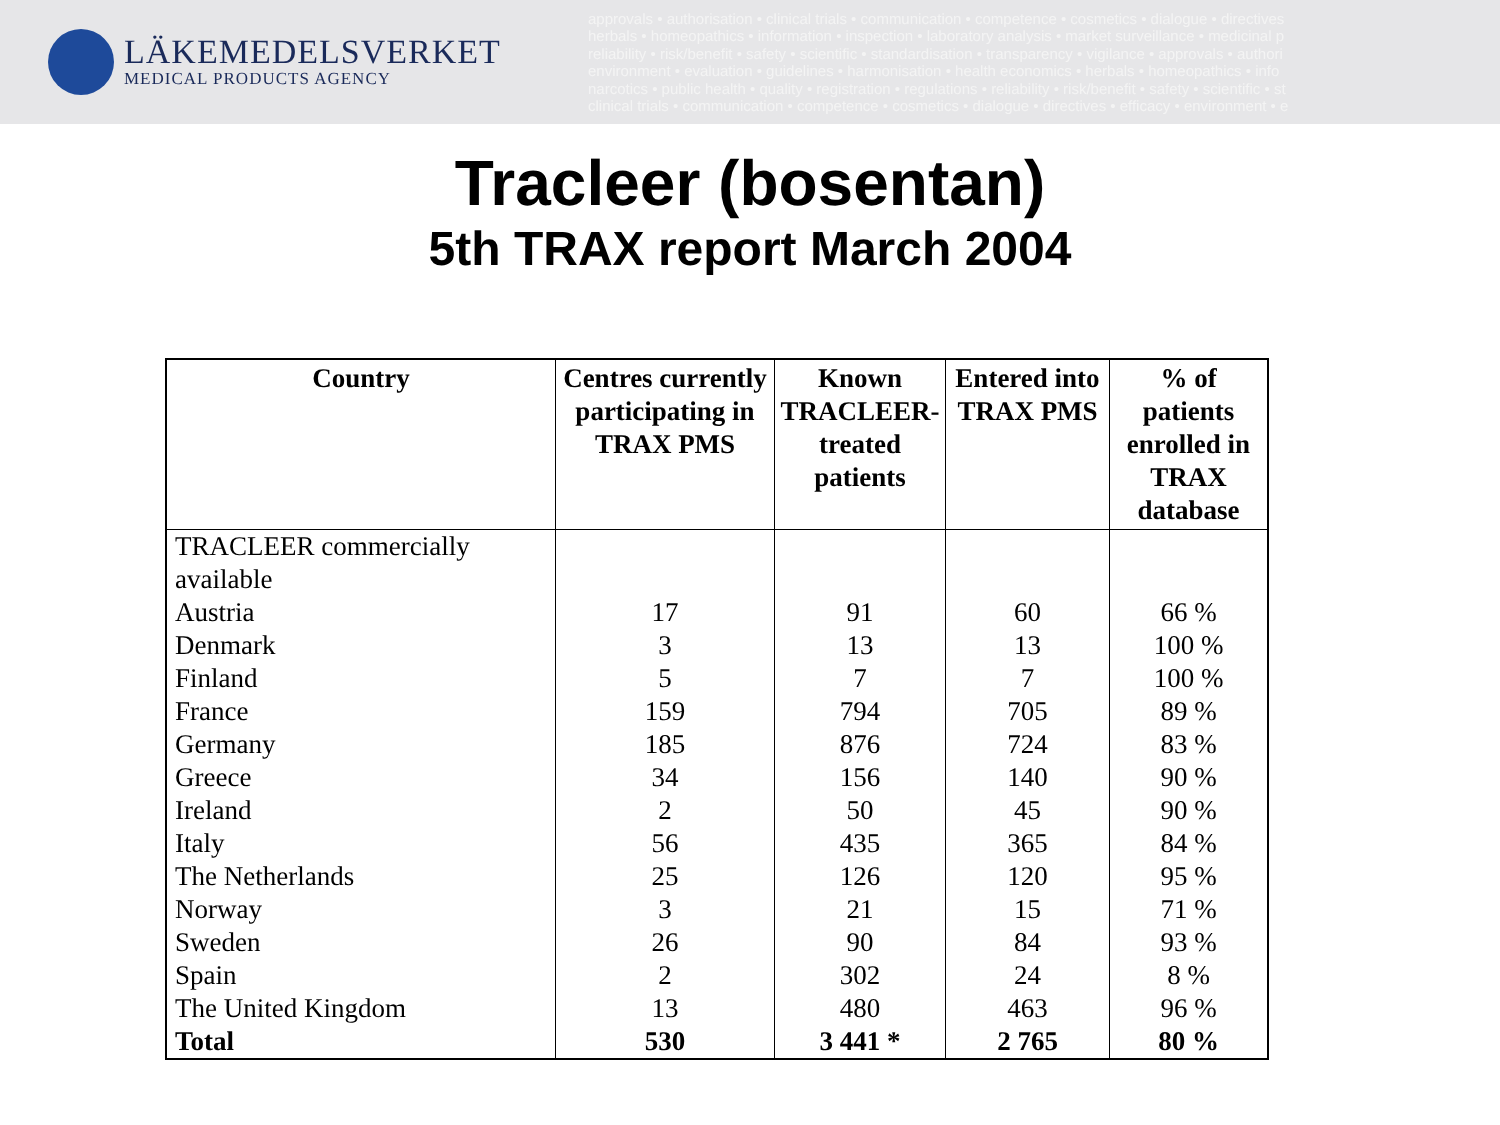LÄKEMEDELSVERKET
MEDICAL PRODUCTS AGENCY
approvals • authorisation • clinical trials • communication • competence • cosmetics • dialogue • directives
herbals • homeopathics • information • inspection • laboratory analysis • market surveillance • medicinal p
reliability • risk/benefit • safety • scientific • standardisation • transparency • vigilance • approvals • authori
environment • evaluation • guidelines • harmonisation • health economics • herbals • homeopathics • info
narcotics • public health • quality • registration • regulations • reliability • risk/benefit • safety • scientific • st
clinical trials • communication • competence • cosmetics • dialogue • directives • efficacy • environment • e
Tracleer (bosentan)
5th TRAX report March 2004
| Country | Centres currently participating in TRAX PMS | Known TRACLEER-treated patients | Entered into TRAX PMS | % of patients enrolled in TRAX database |
| --- | --- | --- | --- | --- |
| TRACLEER commercially available | | | | |
| Austria | 17 | 91 | 60 | 66 % |
| Denmark | 3 | 13 | 13 | 100 % |
| Finland | 5 | 7 | 7 | 100 % |
| France | 159 | 794 | 705 | 89 % |
| Germany | 185 | 876 | 724 | 83 % |
| Greece | 34 | 156 | 140 | 90 % |
| Ireland | 2 | 50 | 45 | 90 % |
| Italy | 56 | 435 | 365 | 84 % |
| The Netherlands | 25 | 126 | 120 | 95 % |
| Norway | 3 | 21 | 15 | 71 % |
| Sweden | 26 | 90 | 84 | 93 % |
| Spain | 2 | 302 | 24 | 8 % |
| The United Kingdom | 13 | 480 | 463 | 96 % |
| Total | 530 | 3 441 * | 2 765 | 80 % |